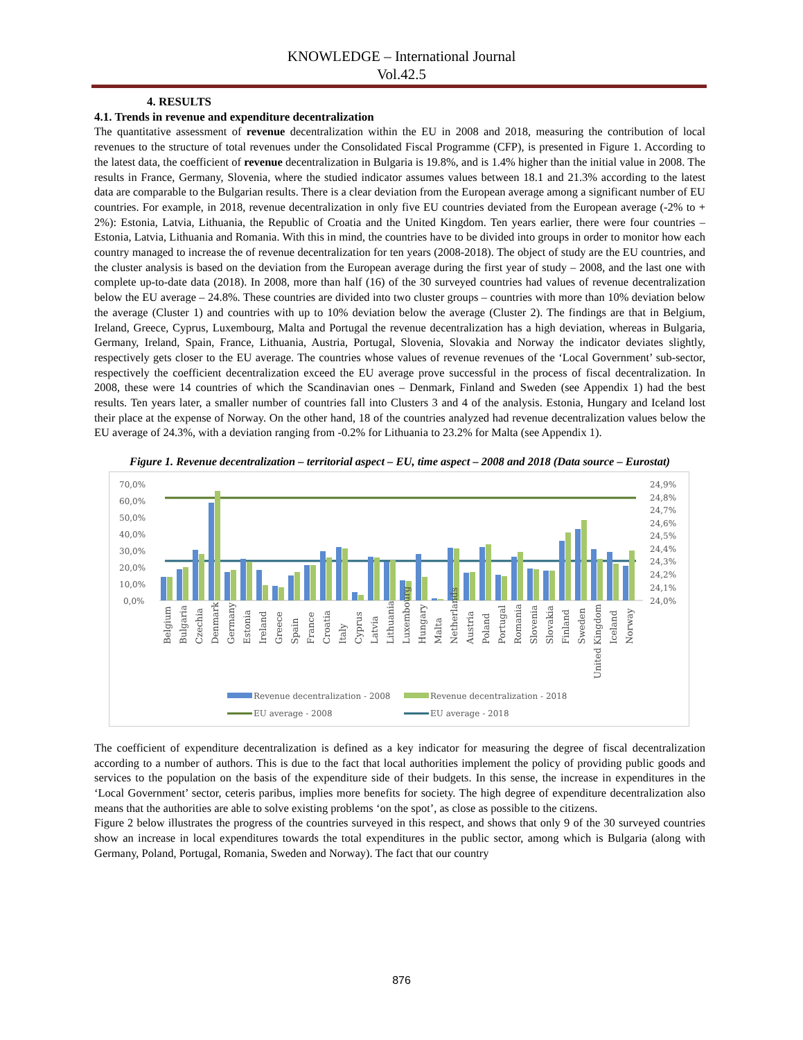KNOWLEDGE – International Journal
Vol.42.5
4. RESULTS
4.1. Trends in revenue and expenditure decentralization
The quantitative assessment of revenue decentralization within the EU in 2008 and 2018, measuring the contribution of local revenues to the structure of total revenues under the Consolidated Fiscal Programme (CFP), is presented in Figure 1. According to the latest data, the coefficient of revenue decentralization in Bulgaria is 19.8%, and is 1.4% higher than the initial value in 2008. The results in France, Germany, Slovenia, where the studied indicator assumes values between 18.1 and 21.3% according to the latest data are comparable to the Bulgarian results. There is a clear deviation from the European average among a significant number of EU countries. For example, in 2018, revenue decentralization in only five EU countries deviated from the European average (-2% to + 2%): Estonia, Latvia, Lithuania, the Republic of Croatia and the United Kingdom. Ten years earlier, there were four countries – Estonia, Latvia, Lithuania and Romania. With this in mind, the countries have to be divided into groups in order to monitor how each country managed to increase the of revenue decentralization for ten years (2008-2018). The object of study are the EU countries, and the cluster analysis is based on the deviation from the European average during the first year of study – 2008, and the last one with complete up-to-date data (2018). In 2008, more than half (16) of the 30 surveyed countries had values of revenue decentralization below the EU average – 24.8%. These countries are divided into two cluster groups – countries with more than 10% deviation below the average (Cluster 1) and countries with up to 10% deviation below the average (Cluster 2). The findings are that in Belgium, Ireland, Greece, Cyprus, Luxembourg, Malta and Portugal the revenue decentralization has a high deviation, whereas in Bulgaria, Germany, Ireland, Spain, France, Lithuania, Austria, Portugal, Slovenia, Slovakia and Norway the indicator deviates slightly, respectively gets closer to the EU average. The countries whose values of revenue revenues of the ‘Local Government’ sub-sector, respectively the coefficient decentralization exceed the EU average prove successful in the process of fiscal decentralization. In 2008, these were 14 countries of which the Scandinavian ones – Denmark, Finland and Sweden (see Appendix 1) had the best results. Ten years later, a smaller number of countries fall into Clusters 3 and 4 of the analysis. Estonia, Hungary and Iceland lost their place at the expense of Norway. On the other hand, 18 of the countries analyzed had revenue decentralization values below the EU average of 24.3%, with a deviation ranging from -0.2% for Lithuania to 23.2% for Malta (see Appendix 1).
Figure 1. Revenue decentralization – territorial aspect – EU, time aspect – 2008 and 2018 (Data source – Eurostat)
70,0%
60,0%
50,0%
40,0%
30,0%
20,0%
10,0%
0,0%
24,9%
24,8%
24,7%
24,6%
24,5%
24,4%
24,3%
24,2%
24,1%
24,0%
Belgium
Bulgaria
Czechia
Denmark
Germany
Estonia
Ireland
Greece
Spain
France
Croatia
Italy
Cyprus
Latvia
Lithuania
Luxembourg
Hungary
Malta
Netherlands
Austria
Poland
Portugal
Romania
Slovenia
Slovakia
Finland
Sweden
United Kingdom
Iceland
Norway
Revenue decentralization - 2008
Revenue decentralization - 2018
EU average - 2008
EU average - 2018
The coefficient of expenditure decentralization is defined as a key indicator for measuring the degree of fiscal decentralization according to a number of authors. This is due to the fact that local authorities implement the policy of providing public goods and services to the population on the basis of the expenditure side of their budgets. In this sense, the increase in expenditures in the ‘Local Government’ sector, ceteris paribus, implies more benefits for society. The high degree of expenditure decentralization also means that the authorities are able to solve existing problems ‘on the spot’, as close as possible to the citizens.
Figure 2 below illustrates the progress of the countries surveyed in this respect, and shows that only 9 of the 30 surveyed countries show an increase in local expenditures towards the total expenditures in the public sector, among which is Bulgaria (along with Germany, Poland, Portugal, Romania, Sweden and Norway). The fact that our country
876